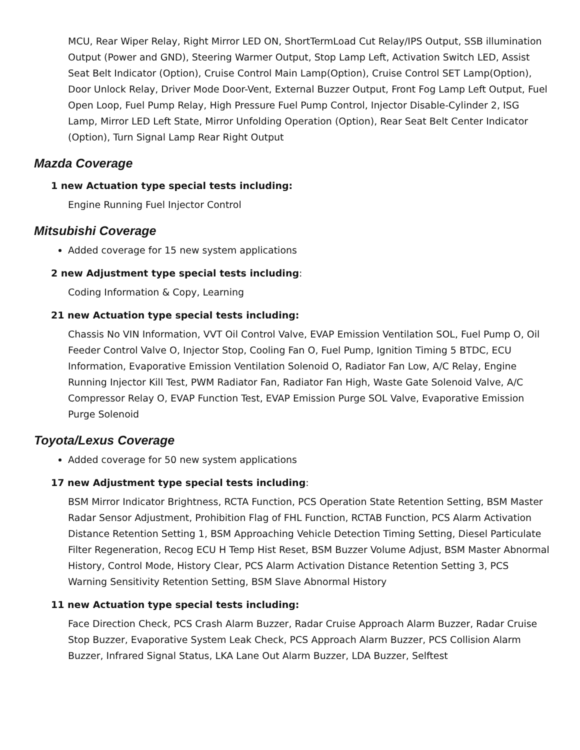MCU, Rear Wiper Relay, Right Mirror LED ON, ShortTermLoad Cut Relay/IPS Output, SSB illumination Output (Power and GND), Steering Warmer Output, Stop Lamp Left, Activation Switch LED, Assist Seat Belt Indicator (Option), Cruise Control Main Lamp(Option), Cruise Control SET Lamp(Option), Door Unlock Relay, Driver Mode Door-Vent, External Buzzer Output, Front Fog Lamp Left Output, Fuel Open Loop, Fuel Pump Relay, High Pressure Fuel Pump Control, Injector Disable-Cylinder 2, ISG Lamp, Mirror LED Left State, Mirror Unfolding Operation (Option), Rear Seat Belt Center Indicator (Option), Turn Signal Lamp Rear Right Output
Mazda Coverage
1 new Actuation type special tests including:
Engine Running Fuel Injector Control
Mitsubishi Coverage
Added coverage for 15 new system applications
2 new Adjustment type special tests including:
Coding Information & Copy, Learning
21 new Actuation type special tests including:
Chassis No VIN Information, VVT Oil Control Valve, EVAP Emission Ventilation SOL, Fuel Pump O, Oil Feeder Control Valve O, Injector Stop, Cooling Fan O, Fuel Pump, Ignition Timing 5 BTDC, ECU Information, Evaporative Emission Ventilation Solenoid O, Radiator Fan Low, A/C Relay, Engine Running Injector Kill Test, PWM Radiator Fan, Radiator Fan High, Waste Gate Solenoid Valve, A/C Compressor Relay O, EVAP Function Test, EVAP Emission Purge SOL Valve, Evaporative Emission Purge Solenoid
Toyota/Lexus Coverage
Added coverage for 50 new system applications
17 new Adjustment type special tests including:
BSM Mirror Indicator Brightness, RCTA Function, PCS Operation State Retention Setting, BSM Master Radar Sensor Adjustment, Prohibition Flag of FHL Function, RCTAB Function, PCS Alarm Activation Distance Retention Setting 1, BSM Approaching Vehicle Detection Timing Setting, Diesel Particulate Filter Regeneration, Recog ECU H Temp Hist Reset, BSM Buzzer Volume Adjust, BSM Master Abnormal History, Control Mode, History Clear, PCS Alarm Activation Distance Retention Setting 3, PCS Warning Sensitivity Retention Setting, BSM Slave Abnormal History
11 new Actuation type special tests including:
Face Direction Check, PCS Crash Alarm Buzzer, Radar Cruise Approach Alarm Buzzer, Radar Cruise Stop Buzzer, Evaporative System Leak Check, PCS Approach Alarm Buzzer, PCS Collision Alarm Buzzer, Infrared Signal Status, LKA Lane Out Alarm Buzzer, LDA Buzzer, Selftest